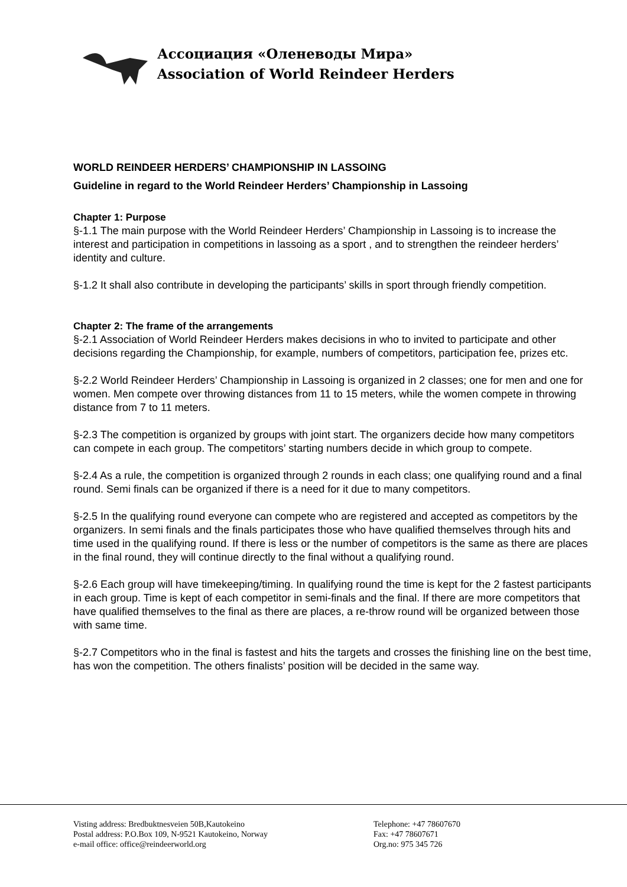Ассоциация «Оленеводы Мира»
Association of World Reindeer Herders
WORLD REINDEER HERDERS’ CHAMPIONSHIP IN LASSOING
Guideline in regard to the World Reindeer Herders’ Championship in Lassoing
Chapter 1: Purpose
§-1.1 The main purpose with the World Reindeer Herders’ Championship in Lassoing is to increase the interest and participation in competitions in lassoing as a sport , and to strengthen the reindeer herders’ identity and culture.
§-1.2 It shall also contribute in developing the participants’ skills in sport through friendly competition.
Chapter 2: The frame of the arrangements
§-2.1 Association of World Reindeer Herders makes decisions in who to invited to participate and other decisions regarding the Championship, for example, numbers of competitors, participation fee, prizes etc.
§-2.2 World Reindeer Herders’ Championship in Lassoing is organized in 2 classes; one for men and one for women. Men compete over throwing distances from 11 to 15 meters, while the women compete in throwing distance from 7 to 11 meters.
§-2.3 The competition is organized by groups with joint start. The organizers decide how many competitors can compete in each group. The competitors’ starting numbers decide in which group to compete.
§-2.4 As a rule, the competition is organized through 2 rounds in each class; one qualifying round and a final round. Semi finals can be organized if there is a need for it due to many competitors.
§-2.5 In the qualifying round everyone can compete who are registered and accepted as competitors by the organizers. In semi finals and the finals participates those who have qualified themselves through hits and time used in the qualifying round. If there is less or the number of competitors is the same as there are places in the final round, they will continue directly to the final without a qualifying round.
§-2.6 Each group will have timekeeping/timing. In qualifying round the time is kept for the 2 fastest participants in each group. Time is kept of each competitor in semi-finals and the final. If there are more competitors that have qualified themselves to the final as there are places, a re-throw round will be organized between those with same time.
§-2.7 Competitors who in the final is fastest and hits the targets and crosses the finishing line on the best time, has won the competition. The others finalists’ position will be decided in the same way.
Visting address: Bredbuktnesveien 50B,Kautokeino
Postal address: P.O.Box 109, N-9521 Kautokeino, Norway
e-mail office: office@reindeerworld.org
Telephone: +47 78607670
Fax: +47 78607671
Org.no: 975 345 726